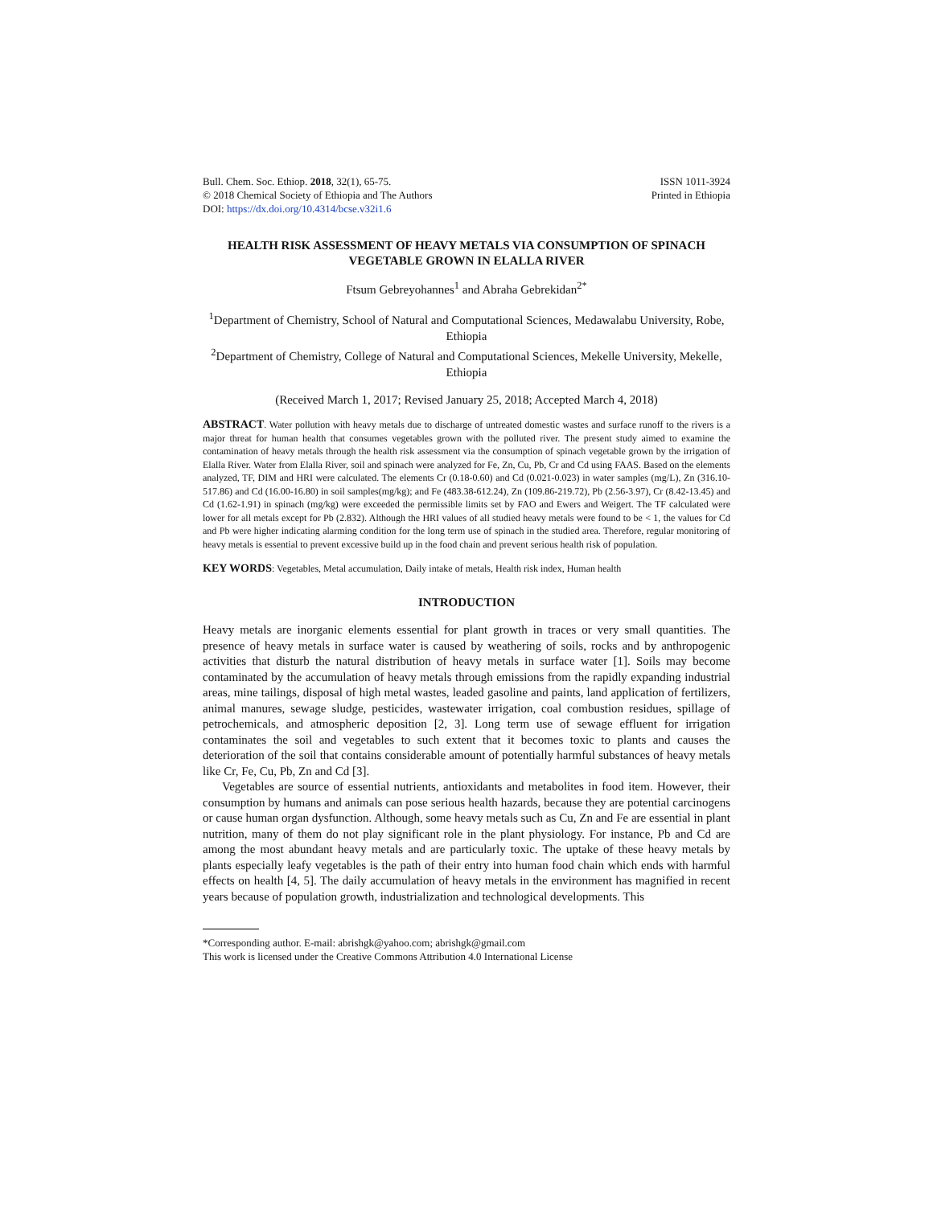Bull. Chem. Soc. Ethiop. 2018, 32(1), 65-75.
© 2018 Chemical Society of Ethiopia and The Authors
DOI: https://dx.doi.org/10.4314/bcse.v32i1.6
ISSN 1011-3924
Printed in Ethiopia
HEALTH RISK ASSESSMENT OF HEAVY METALS VIA CONSUMPTION OF SPINACH VEGETABLE GROWN IN ELALLA RIVER
Ftsum Gebreyohannes<sup>1</sup> and Abraha Gebrekidan<sup>2*</sup>
<sup>1</sup> Department of Chemistry, School of Natural and Computational Sciences, Medawalabu University, Robe, Ethiopia
<sup>2</sup> Department of Chemistry, College of Natural and Computational Sciences, Mekelle University, Mekelle, Ethiopia
(Received March 1, 2017; Revised January 25, 2018; Accepted March 4, 2018)
ABSTRACT. Water pollution with heavy metals due to discharge of untreated domestic wastes and surface runoff to the rivers is a major threat for human health that consumes vegetables grown with the polluted river. The present study aimed to examine the contamination of heavy metals through the health risk assessment via the consumption of spinach vegetable grown by the irrigation of Elalla River. Water from Elalla River, soil and spinach were analyzed for Fe, Zn, Cu, Pb, Cr and Cd using FAAS. Based on the elements analyzed, TF, DIM and HRI were calculated. The elements Cr (0.18-0.60) and Cd (0.021-0.023) in water samples (mg/L), Zn (316.10-517.86) and Cd (16.00-16.80) in soil samples(mg/kg); and Fe (483.38-612.24), Zn (109.86-219.72), Pb (2.56-3.97), Cr (8.42-13.45) and Cd (1.62-1.91) in spinach (mg/kg) were exceeded the permissible limits set by FAO and Ewers and Weigert. The TF calculated were lower for all metals except for Pb (2.832). Although the HRI values of all studied heavy metals were found to be < 1, the values for Cd and Pb were higher indicating alarming condition for the long term use of spinach in the studied area. Therefore, regular monitoring of heavy metals is essential to prevent excessive build up in the food chain and prevent serious health risk of population.
KEY WORDS: Vegetables, Metal accumulation, Daily intake of metals, Health risk index, Human health
INTRODUCTION
Heavy metals are inorganic elements essential for plant growth in traces or very small quantities. The presence of heavy metals in surface water is caused by weathering of soils, rocks and by anthropogenic activities that disturb the natural distribution of heavy metals in surface water [1]. Soils may become contaminated by the accumulation of heavy metals through emissions from the rapidly expanding industrial areas, mine tailings, disposal of high metal wastes, leaded gasoline and paints, land application of fertilizers, animal manures, sewage sludge, pesticides, wastewater irrigation, coal combustion residues, spillage of petrochemicals, and atmospheric deposition [2, 3]. Long term use of sewage effluent for irrigation contaminates the soil and vegetables to such extent that it becomes toxic to plants and causes the deterioration of the soil that contains considerable amount of potentially harmful substances of heavy metals like Cr, Fe, Cu, Pb, Zn and Cd [3].
Vegetables are source of essential nutrients, antioxidants and metabolites in food item. However, their consumption by humans and animals can pose serious health hazards, because they are potential carcinogens or cause human organ dysfunction. Although, some heavy metals such as Cu, Zn and Fe are essential in plant nutrition, many of them do not play significant role in the plant physiology. For instance, Pb and Cd are among the most abundant heavy metals and are particularly toxic. The uptake of these heavy metals by plants especially leafy vegetables is the path of their entry into human food chain which ends with harmful effects on health [4, 5]. The daily accumulation of heavy metals in the environment has magnified in recent years because of population growth, industrialization and technological developments. This
*Corresponding author. E-mail: abrishgk@yahoo.com; abrishgk@gmail.com
This work is licensed under the Creative Commons Attribution 4.0 International License